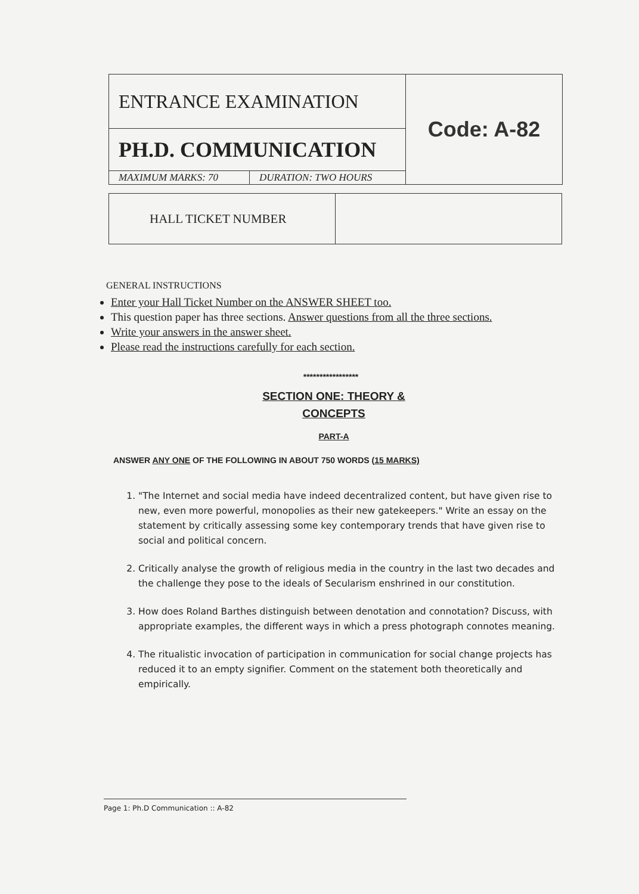| ENTRANCE EXAMINATION | | Code: A-82 |
| PH.D. COMMUNICATION | | |
| MAXIMUM MARKS: 70 | DURATION: TWO HOURS | |
| HALL TICKET NUMBER | |
GENERAL INSTRUCTIONS
Enter your Hall Ticket Number on the ANSWER SHEET too.
This question paper has three sections. Answer questions from all the three sections.
Write your answers in the answer sheet.
Please read the instructions carefully for each section.
*****************
SECTION ONE: THEORY &
CONCEPTS
PART-A
ANSWER ANY ONE OF THE FOLLOWING IN ABOUT 750 WORDS (15 MARKS)
1. "The Internet and social media have indeed decentralized content, but have given rise to new, even more powerful, monopolies as their new gatekeepers." Write an essay on the statement by critically assessing some key contemporary trends that have given rise to social and political concern.
2. Critically analyse the growth of religious media in the country in the last two decades and the challenge they pose to the ideals of Secularism enshrined in our constitution.
3. How does Roland Barthes distinguish between denotation and connotation? Discuss, with appropriate examples, the different ways in which a press photograph connotes meaning.
4. The ritualistic invocation of participation in communication for social change projects has reduced it to an empty signifier. Comment on the statement both theoretically and empirically.
Page 1: Ph.D Communication :: A-82